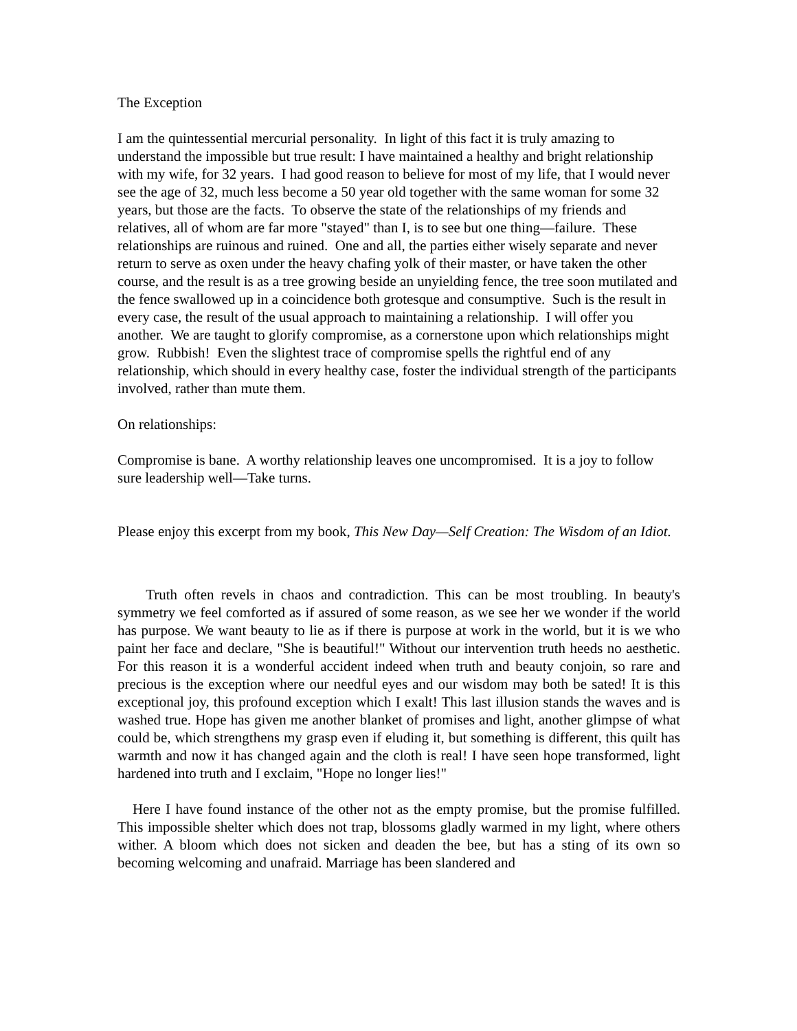The Exception
I am the quintessential mercurial personality. In light of this fact it is truly amazing to understand the impossible but true result: I have maintained a healthy and bright relationship with my wife, for 32 years. I had good reason to believe for most of my life, that I would never see the age of 32, much less become a 50 year old together with the same woman for some 32 years, but those are the facts. To observe the state of the relationships of my friends and relatives, all of whom are far more "stayed" than I, is to see but one thing—failure. These relationships are ruinous and ruined. One and all, the parties either wisely separate and never return to serve as oxen under the heavy chafing yolk of their master, or have taken the other course, and the result is as a tree growing beside an unyielding fence, the tree soon mutilated and the fence swallowed up in a coincidence both grotesque and consumptive. Such is the result in every case, the result of the usual approach to maintaining a relationship. I will offer you another. We are taught to glorify compromise, as a cornerstone upon which relationships might grow. Rubbish! Even the slightest trace of compromise spells the rightful end of any relationship, which should in every healthy case, foster the individual strength of the participants involved, rather than mute them.
On relationships:
Compromise is bane. A worthy relationship leaves one uncompromised. It is a joy to follow sure leadership well—Take turns.
Please enjoy this excerpt from my book, This New Day—Self Creation: The Wisdom of an Idiot.
Truth often revels in chaos and contradiction. This can be most troubling. In beauty's symmetry we feel comforted as if assured of some reason, as we see her we wonder if the world has purpose. We want beauty to lie as if there is purpose at work in the world, but it is we who paint her face and declare, "She is beautiful!" Without our intervention truth heeds no aesthetic. For this reason it is a wonderful accident indeed when truth and beauty conjoin, so rare and precious is the exception where our needful eyes and our wisdom may both be sated! It is this exceptional joy, this profound exception which I exalt! This last illusion stands the waves and is washed true. Hope has given me another blanket of promises and light, another glimpse of what could be, which strengthens my grasp even if eluding it, but something is different, this quilt has warmth and now it has changed again and the cloth is real! I have seen hope transformed, light hardened into truth and I exclaim, "Hope no longer lies!"
Here I have found instance of the other not as the empty promise, but the promise fulfilled. This impossible shelter which does not trap, blossoms gladly warmed in my light, where others wither. A bloom which does not sicken and deaden the bee, but has a sting of its own so becoming welcoming and unafraid. Marriage has been slandered and